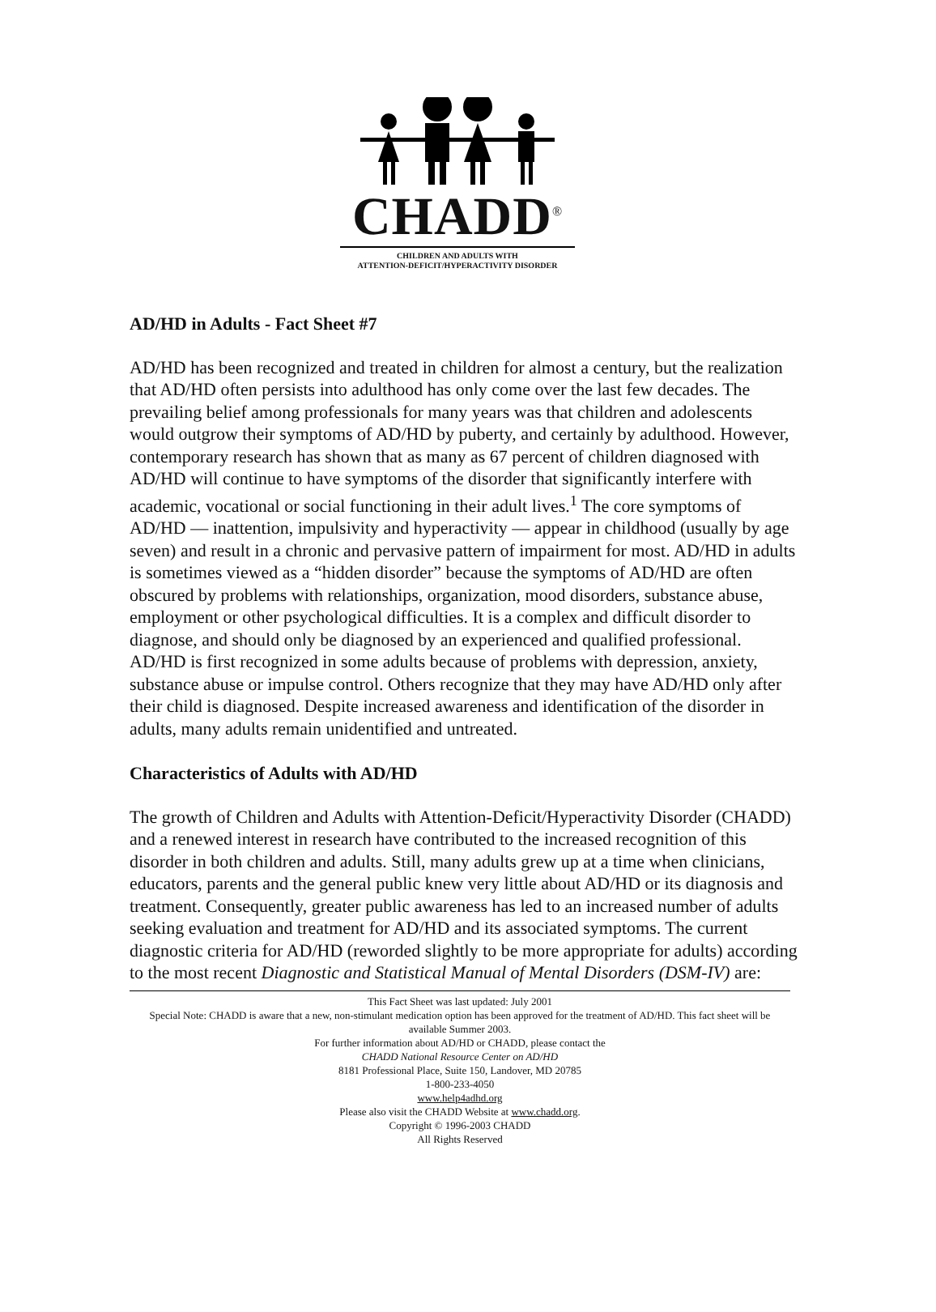CHADD<sup>®</sup>
CHILDREN AND ADULTS WITH
ATTENTION-DEFICIT/HYPERACTIVITY DISORDER
AD/HD in Adults - Fact Sheet #7
AD/HD has been recognized and treated in children for almost a century, but the realization that AD/HD often persists into adulthood has only come over the last few decades. The prevailing belief among professionals for many years was that children and adolescents would outgrow their symptoms of AD/HD by puberty, and certainly by adulthood. However, contemporary research has shown that as many as 67 percent of children diagnosed with AD/HD will continue to have symptoms of the disorder that significantly interfere with academic, vocational or social functioning in their adult lives.<sup>1</sup> The core symptoms of AD/HD — inattention, impulsivity and hyperactivity — appear in childhood (usually by age seven) and result in a chronic and pervasive pattern of impairment for most. AD/HD in adults is sometimes viewed as a “hidden disorder” because the symptoms of AD/HD are often obscured by problems with relationships, organization, mood disorders, substance abuse, employment or other psychological difficulties. It is a complex and difficult disorder to diagnose, and should only be diagnosed by an experienced and qualified professional. AD/HD is first recognized in some adults because of problems with depression, anxiety, substance abuse or impulse control. Others recognize that they may have AD/HD only after their child is diagnosed. Despite increased awareness and identification of the disorder in adults, many adults remain unidentified and untreated.
Characteristics of Adults with AD/HD
The growth of Children and Adults with Attention-Deficit/Hyperactivity Disorder (CHADD) and a renewed interest in research have contributed to the increased recognition of this disorder in both children and adults. Still, many adults grew up at a time when clinicians, educators, parents and the general public knew very little about AD/HD or its diagnosis and treatment. Consequently, greater public awareness has led to an increased number of adults seeking evaluation and treatment for AD/HD and its associated symptoms. The current diagnostic criteria for AD/HD (reworded slightly to be more appropriate for adults) according to the most recent Diagnostic and Statistical Manual of Mental Disorders (DSM-IV) are:
This Fact Sheet was last updated: July 2001
Special Note: CHADD is aware that a new, non-stimulant medication option has been approved for the treatment of AD/HD. This fact sheet will be available Summer 2003.
For further information about AD/HD or CHADD, please contact the
CHADD National Resource Center on AD/HD
8181 Professional Place, Suite 150, Landover, MD 20785
1-800-233-4050
www.help4adhd.org
Please also visit the CHADD Website at www.chadd.org.
Copyright © 1996-2003 CHADD
All Rights Reserved